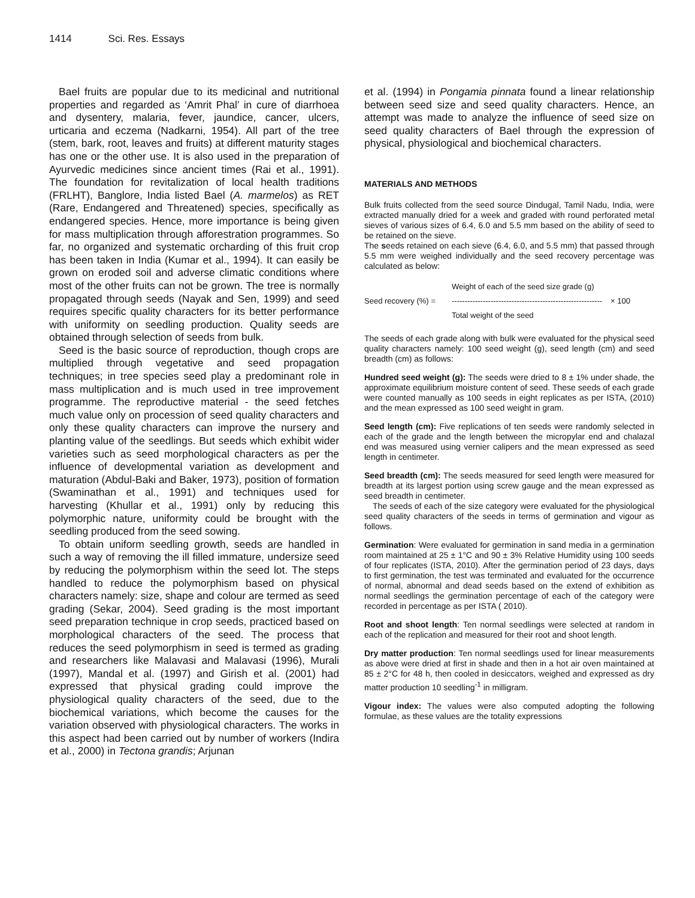1414 Sci. Res. Essays
Bael fruits are popular due to its medicinal and nutritional properties and regarded as ‘Amrit Phal’ in cure of diarrhoea and dysentery, malaria, fever, jaundice, cancer, ulcers, urticaria and eczema (Nadkarni, 1954). All part of the tree (stem, bark, root, leaves and fruits) at different maturity stages has one or the other use. It is also used in the preparation of Ayurvedic medicines since ancient times (Rai et al., 1991). The foundation for revitalization of local health traditions (FRLHT), Banglore, India listed Bael (A. marmelos) as RET (Rare, Endangered and Threatened) species, specifically as endangered species. Hence, more importance is being given for mass multiplication through afforestration programmes. So far, no organized and systematic orcharding of this fruit crop has been taken in India (Kumar et al., 1994). It can easily be grown on eroded soil and adverse climatic conditions where most of the other fruits can not be grown. The tree is normally propagated through seeds (Nayak and Sen, 1999) and seed requires specific quality characters for its better performance with uniformity on seedling production. Quality seeds are obtained through selection of seeds from bulk.
Seed is the basic source of reproduction, though crops are multiplied through vegetative and seed propagation techniques; in tree species seed play a predominant role in mass multiplication and is much used in tree improvement programme. The reproductive material - the seed fetches much value only on procession of seed quality characters and only these quality characters can improve the nursery and planting value of the seedlings. But seeds which exhibit wider varieties such as seed morphological characters as per the influence of developmental variation as development and maturation (Abdul-Baki and Baker, 1973), position of formation (Swaminathan et al., 1991) and techniques used for harvesting (Khullar et al., 1991) only by reducing this polymorphic nature, uniformity could be brought with the seedling produced from the seed sowing.
To obtain uniform seedling growth, seeds are handled in such a way of removing the ill filled immature, undersize seed by reducing the polymorphism within the seed lot. The steps handled to reduce the polymorphism based on physical characters namely: size, shape and colour are termed as seed grading (Sekar, 2004). Seed grading is the most important seed preparation technique in crop seeds, practiced based on morphological characters of the seed. The process that reduces the seed polymorphism in seed is termed as grading and researchers like Malavasi and Malavasi (1996), Murali (1997), Mandal et al. (1997) and Girish et al. (2001) had expressed that physical grading could improve the physiological quality characters of the seed, due to the biochemical variations, which become the causes for the variation observed with physiological characters. The works in this aspect had been carried out by number of workers (Indira et al., 2000) in Tectona grandis; Arjunan
et al. (1994) in Pongamia pinnata found a linear relationship between seed size and seed quality characters. Hence, an attempt was made to analyze the influence of seed size on seed quality characters of Bael through the expression of physical, physiological and biochemical characters.
MATERIALS AND METHODS
Bulk fruits collected from the seed source Dindugal, Tamil Nadu, India, were extracted manually dried for a week and graded with round perforated metal sieves of various sizes of 6.4, 6.0 and 5.5 mm based on the ability of seed to be retained on the sieve.
The seeds retained on each sieve (6.4, 6.0, and 5.5 mm) that passed through 5.5 mm were weighed individually and the seed recovery percentage was calculated as below:
Seed recovery (%) =
Weight of each of the seed size grade (g)
----------------------------------------------------------
Total weight of the seed
× 100
The seeds of each grade along with bulk were evaluated for the physical seed quality characters namely: 100 seed weight (g), seed length (cm) and seed breadth (cm) as follows:
Hundred seed weight (g): The seeds were dried to 8 ± 1% under shade, the approximate equilibrium moisture content of seed. These seeds of each grade were counted manually as 100 seeds in eight replicates as per ISTA, (2010) and the mean expressed as 100 seed weight in gram.
Seed length (cm): Five replications of ten seeds were randomly selected in each of the grade and the length between the micropylar end and chalazal end was measured using vernier calipers and the mean expressed as seed length in centimeter.
Seed breadth (cm): The seeds measured for seed length were measured for breadth at its largest portion using screw gauge and the mean expressed as seed breadth in centimeter.
The seeds of each of the size category were evaluated for the physiological seed quality characters of the seeds in terms of germination and vigour as follows.
Germination: Were evaluated for germination in sand media in a germination room maintained at 25 ± 1°C and 90 ± 3% Relative Humidity using 100 seeds of four replicates (ISTA, 2010). After the germination period of 23 days, days to first germination, the test was terminated and evaluated for the occurrence of normal, abnormal and dead seeds based on the extend of exhibition as normal seedlings the germination percentage of each of the category were recorded in percentage as per ISTA ( 2010).
Root and shoot length: Ten normal seedlings were selected at random in each of the replication and measured for their root and shoot length.
Dry matter production: Ten normal seedlings used for linear measurements as above were dried at first in shade and then in a hot air oven maintained at 85 ± 2°C for 48 h, then cooled in desiccators, weighed and expressed as dry matter production 10 seedling<sup>-1</sup> in milligram.
Vigour index: The values were also computed adopting the following formulae, as these values are the totality expressions